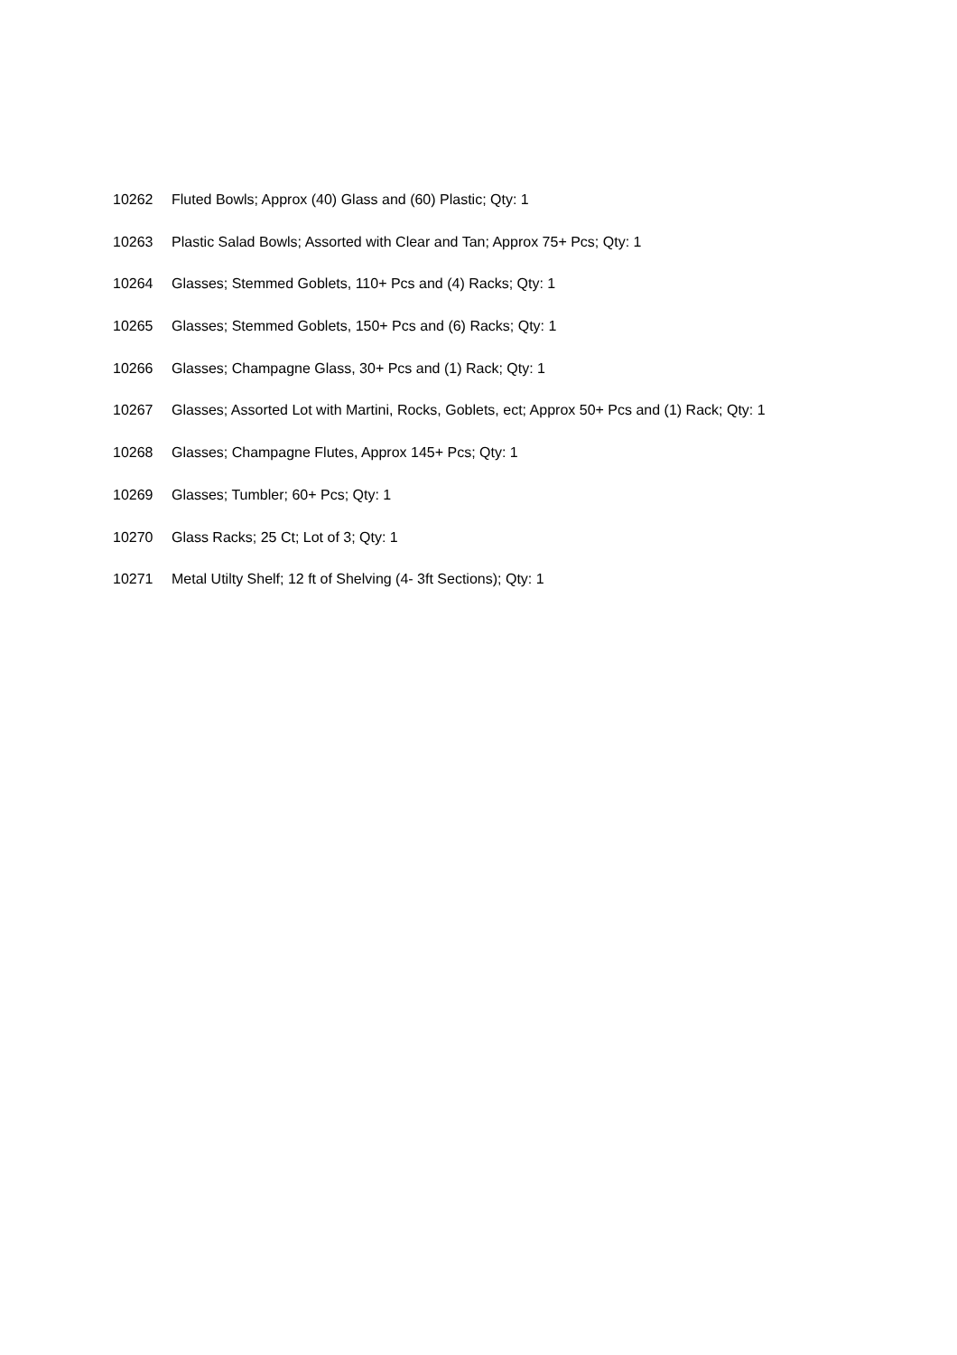10262 Fluted Bowls; Approx (40) Glass and (60) Plastic; Qty: 1
10263 Plastic Salad Bowls; Assorted with Clear and Tan; Approx 75+ Pcs; Qty: 1
10264 Glasses; Stemmed Goblets, 110+ Pcs and (4) Racks; Qty: 1
10265 Glasses; Stemmed Goblets, 150+ Pcs and (6) Racks; Qty: 1
10266 Glasses; Champagne Glass, 30+ Pcs and (1) Rack; Qty: 1
10267 Glasses; Assorted Lot with Martini, Rocks, Goblets, ect; Approx 50+ Pcs and (1) Rack; Qty: 1
10268 Glasses; Champagne Flutes, Approx 145+ Pcs; Qty: 1
10269 Glasses; Tumbler; 60+ Pcs; Qty: 1
10270 Glass Racks; 25 Ct; Lot of 3; Qty: 1
10271 Metal Utilty Shelf; 12 ft of Shelving (4- 3ft Sections); Qty: 1